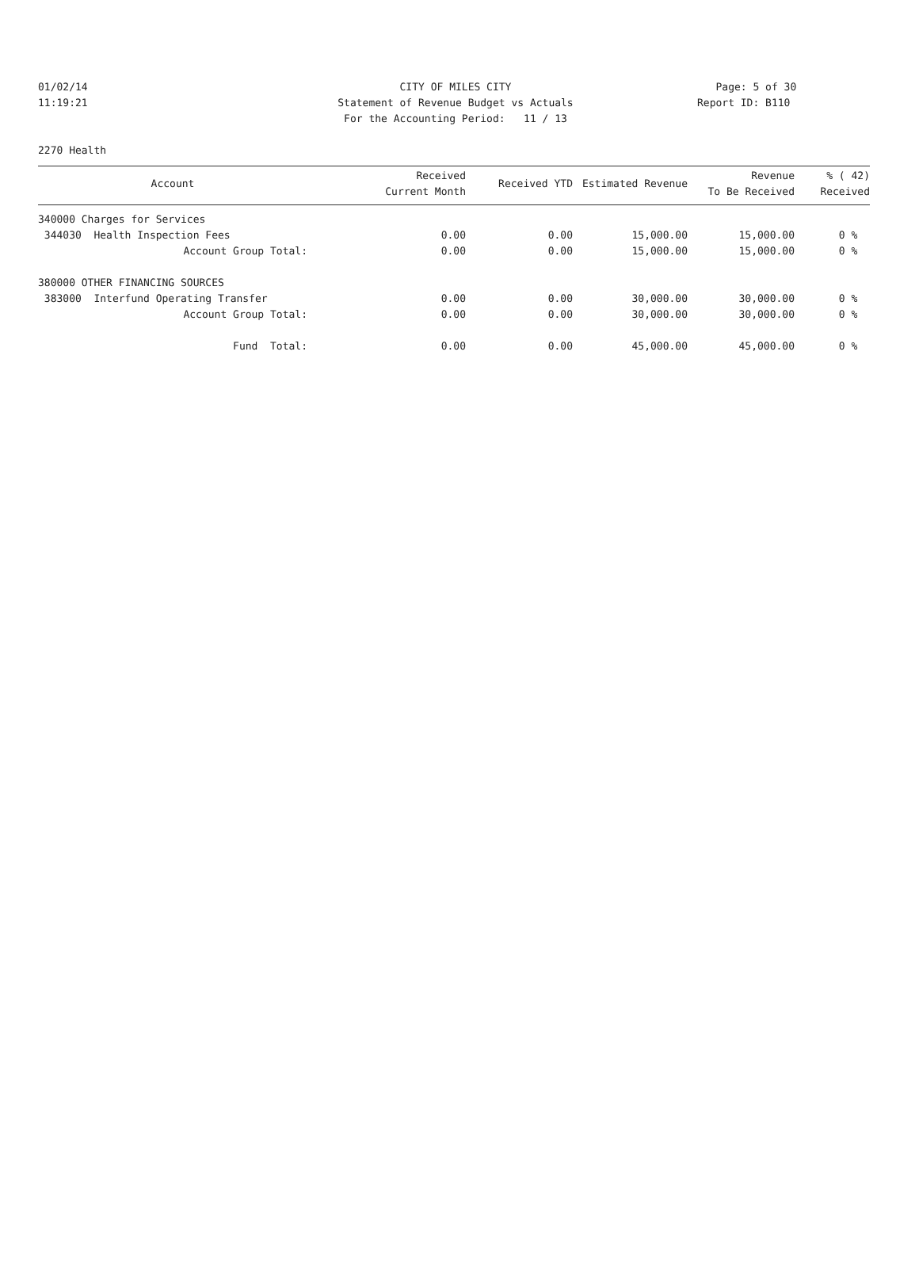01/02/14
11:19:21
CITY OF MILES CITY
Statement of Revenue Budget vs Actuals
For the Accounting Period: 11 / 13
Page: 5 of 30
Report ID: B110
2270 Health
| Account | Received Current Month | Received YTD | Estimated Revenue | Revenue To Be Received | % ( 42) Received |
| --- | --- | --- | --- | --- | --- |
| 340000 Charges for Services | | | | | |
| 344030 Health Inspection Fees | 0.00 | 0.00 | 15,000.00 | 15,000.00 | 0 % |
| Account Group Total: | 0.00 | 0.00 | 15,000.00 | 15,000.00 | 0 % |
| 380000 OTHER FINANCING SOURCES | | | | | |
| 383000 Interfund Operating Transfer | 0.00 | 0.00 | 30,000.00 | 30,000.00 | 0 % |
| Account Group Total: | 0.00 | 0.00 | 30,000.00 | 30,000.00 | 0 % |
| Fund Total: | 0.00 | 0.00 | 45,000.00 | 45,000.00 | 0 % |